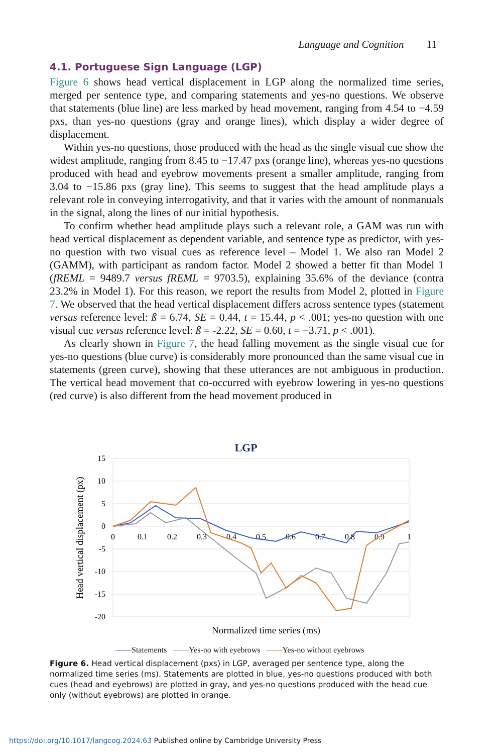Language and Cognition 11
4.1. Portuguese Sign Language (LGP)
Figure 6 shows head vertical displacement in LGP along the normalized time series, merged per sentence type, and comparing statements and yes-no questions. We observe that statements (blue line) are less marked by head movement, ranging from 4.54 to −4.59 pxs, than yes-no questions (gray and orange lines), which display a wider degree of displacement.
Within yes-no questions, those produced with the head as the single visual cue show the widest amplitude, ranging from 8.45 to −17.47 pxs (orange line), whereas yes-no questions produced with head and eyebrow movements present a smaller amplitude, ranging from 3.04 to −15.86 pxs (gray line). This seems to suggest that the head amplitude plays a relevant role in conveying interrogativity, and that it varies with the amount of nonmanuals in the signal, along the lines of our initial hypothesis.
To confirm whether head amplitude plays such a relevant role, a GAM was run with head vertical displacement as dependent variable, and sentence type as predictor, with yes-no question with two visual cues as reference level – Model 1. We also ran Model 2 (GAMM), with participant as random factor. Model 2 showed a better fit than Model 1 (fREML = 9489.7 versus fREML = 9703.5), explaining 35.6% of the deviance (contra 23.2% in Model 1). For this reason, we report the results from Model 2, plotted in Figure 7. We observed that the head vertical displacement differs across sentence types (statement versus reference level: ß = 6.74, SE = 0.44, t = 15.44, p < .001; yes-no question with one visual cue versus reference level: ß = -2.22, SE = 0.60, t = −3.71, p < .001).
As clearly shown in Figure 7, the head falling movement as the single visual cue for yes-no questions (blue curve) is considerably more pronounced than the same visual cue in statements (green curve), showing that these utterances are not ambiguous in production. The vertical head movement that co-occurred with eyebrow lowering in yes-no questions (red curve) is also different from the head movement produced in
LGP
15
10
5
0
-5
-10
-15
-20
0
0.1
0.2
0.3
0.4
0.5
0.6
0.7
0.8
0.9
1
Head vertical displacement (px)
Normalized time series (ms)
——Statements ——Yes-no with eyebrows ——Yes-no without eyebrows
Figure 6. Head vertical displacement (pxs) in LGP, averaged per sentence type, along the normalized time series (ms). Statements are plotted in blue, yes-no questions produced with both cues (head and eyebrows) are plotted in gray, and yes-no questions produced with the head cue only (without eyebrows) are plotted in orange.
https://doi.org/10.1017/langcog.2024.63 Published online by Cambridge University Press